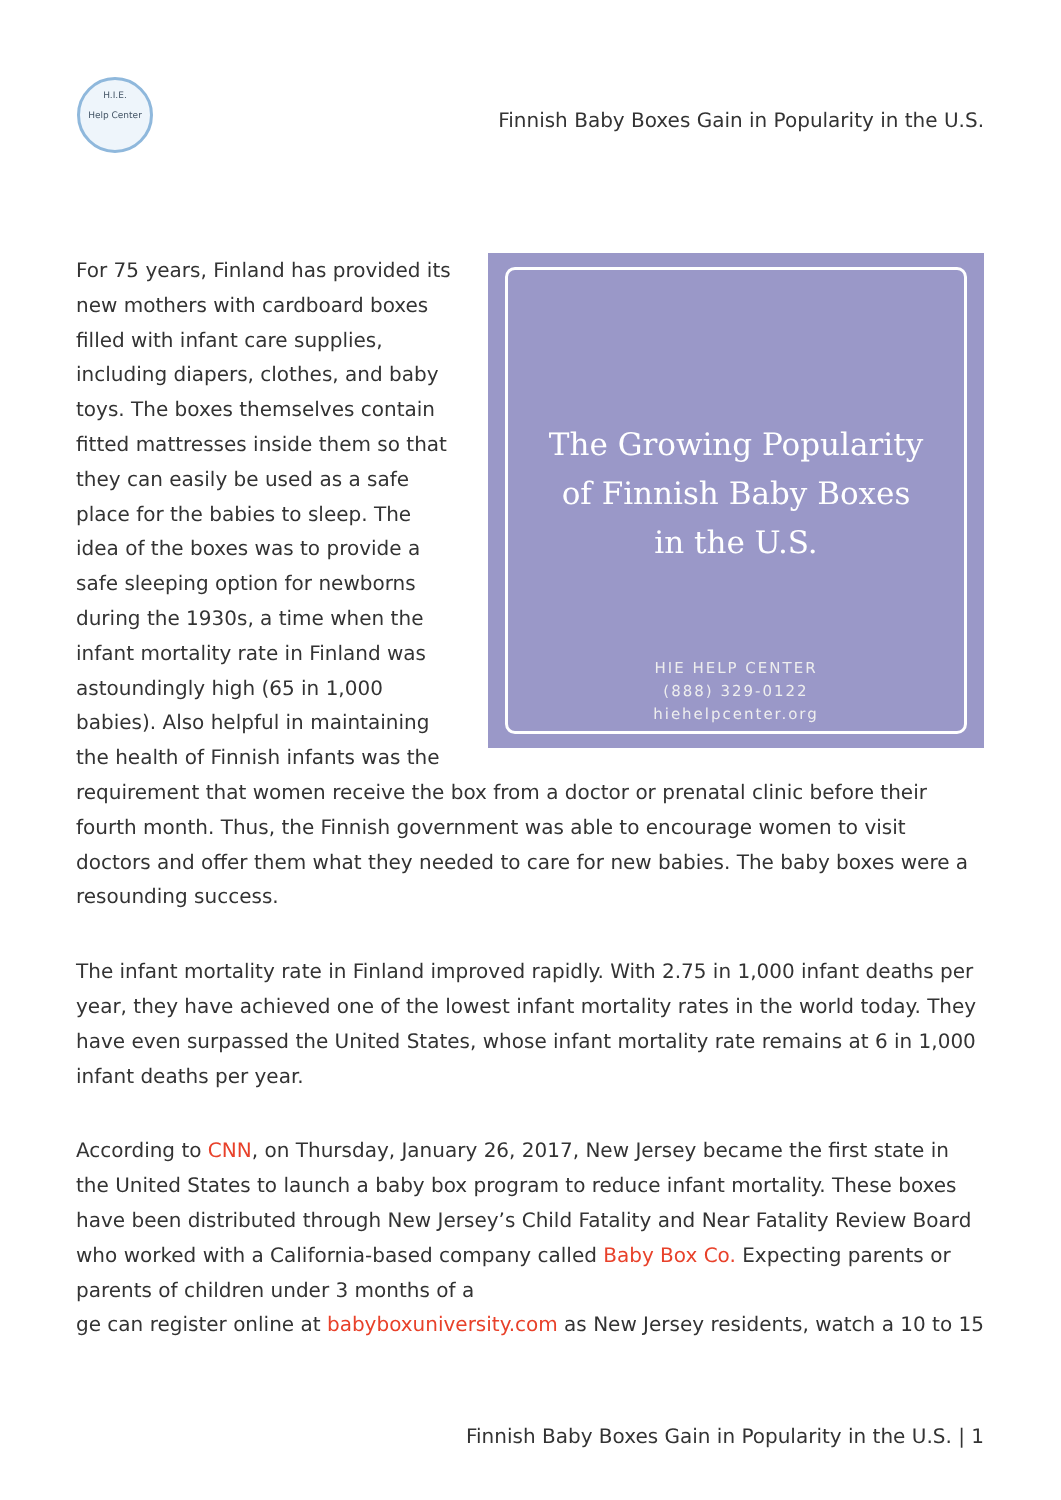H.I.E.
Help Center
Finnish Baby Boxes Gain in Popularity in the U.S.
The Growing Popularity
of Finnish Baby Boxes
in the U.S.
HIE HELP CENTER
(888) 329-0122
hiehelpcenter.org
For 75 years, Finland has provided its new mothers with cardboard boxes filled with infant care supplies, including diapers, clothes, and baby toys. The boxes themselves contain fitted mattresses inside them so that they can easily be used as a safe place for the babies to sleep. The idea of the boxes was to provide a safe sleeping option for newborns during the 1930s, a time when the infant mortality rate in Finland was astoundingly high (65 in 1,000 babies). Also helpful in maintaining the health of Finnish infants was the requirement that women receive the box from a doctor or prenatal clinic before their fourth month. Thus, the Finnish government was able to encourage women to visit doctors and offer them what they needed to care for new babies. The baby boxes were a resounding success.
The infant mortality rate in Finland improved rapidly. With 2.75 in 1,000 infant deaths per year, they have achieved one of the lowest infant mortality rates in the world today. They have even surpassed the United States, whose infant mortality rate remains at 6 in 1,000 infant deaths per year.
According to CNN, on Thursday, January 26, 2017, New Jersey became the first state in the United States to launch a baby box program to reduce infant mortality. These boxes have been distributed through New Jersey’s Child Fatality and Near Fatality Review Board who worked with a California-based company called Baby Box Co. Expecting parents or parents of children under 3 months of a
ge can register online at babyboxuniversity.com as New Jersey residents, watch a 10 to 15
Finnish Baby Boxes Gain in Popularity in the U.S. | 1